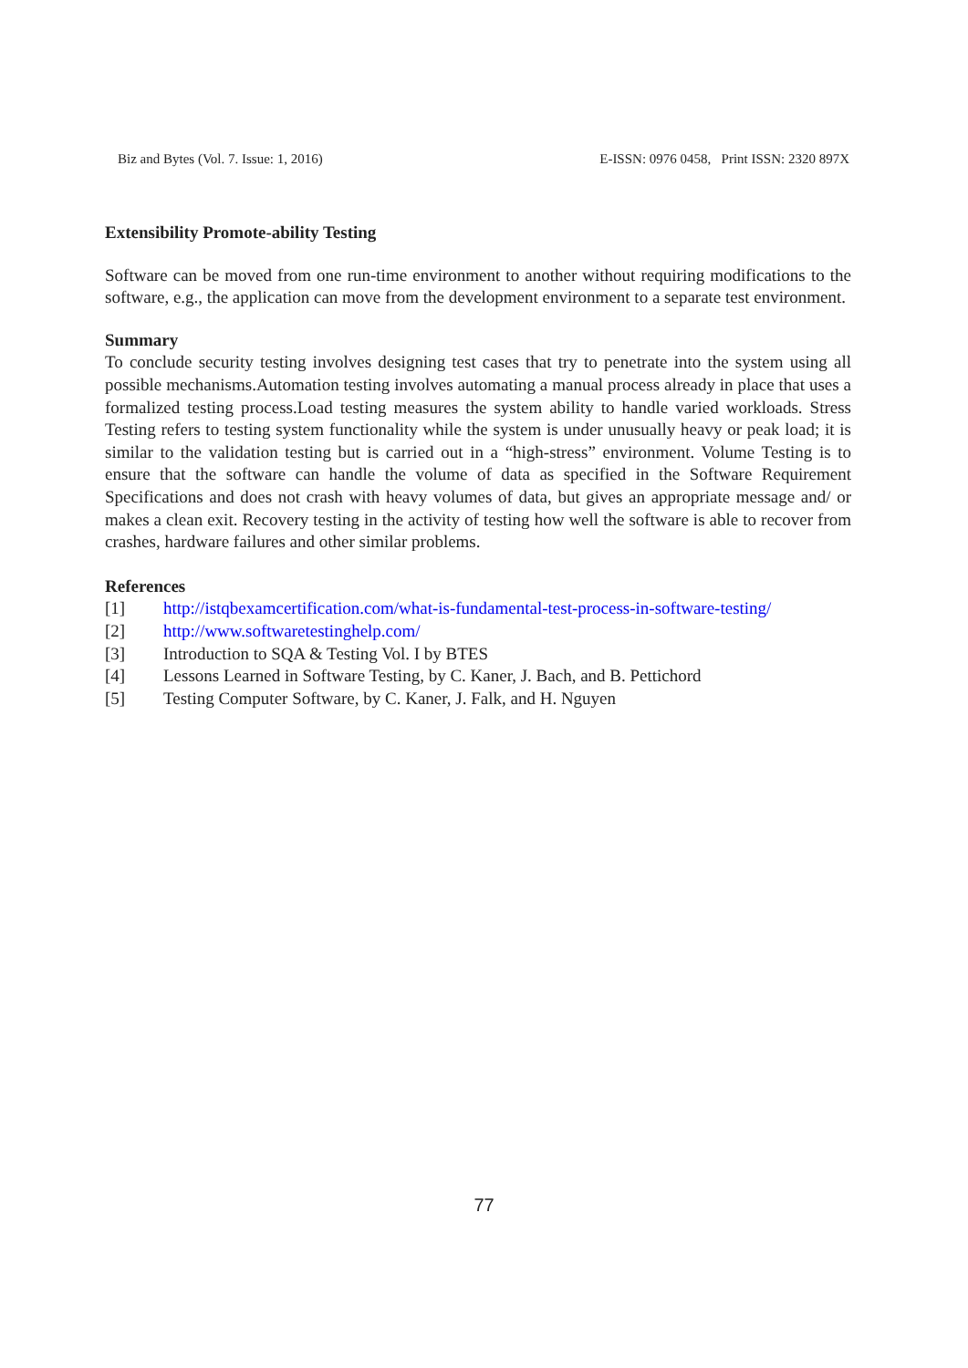Biz and Bytes (Vol. 7. Issue: 1, 2016) E-ISSN: 0976 0458, Print ISSN: 2320 897X
Extensibility Promote-ability Testing
Software can be moved from one run-time environment to another without requiring modifications to the software, e.g., the application can move from the development environment to a separate test environment.
Summary
To conclude security testing involves designing test cases that try to penetrate into the system using all possible mechanisms.Automation testing involves automating a manual process already in place that uses a formalized testing process.Load testing measures the system ability to handle varied workloads. Stress Testing refers to testing system functionality while the system is under unusually heavy or peak load; it is similar to the validation testing but is carried out in a “high-stress” environment. Volume Testing is to ensure that the software can handle the volume of data as specified in the Software Requirement Specifications and does not crash with heavy volumes of data, but gives an appropriate message and/ or makes a clean exit. Recovery testing in the activity of testing how well the software is able to recover from crashes, hardware failures and other similar problems.
References
[1] http://istqbexamcertification.com/what-is-fundamental-test-process-in-software-testing/
[2] http://www.softwaretestinghelp.com/
[3] Introduction to SQA & Testing Vol. I by BTES
[4] Lessons Learned in Software Testing, by C. Kaner, J. Bach, and B. Pettichord
[5] Testing Computer Software, by C. Kaner, J. Falk, and H. Nguyen
77